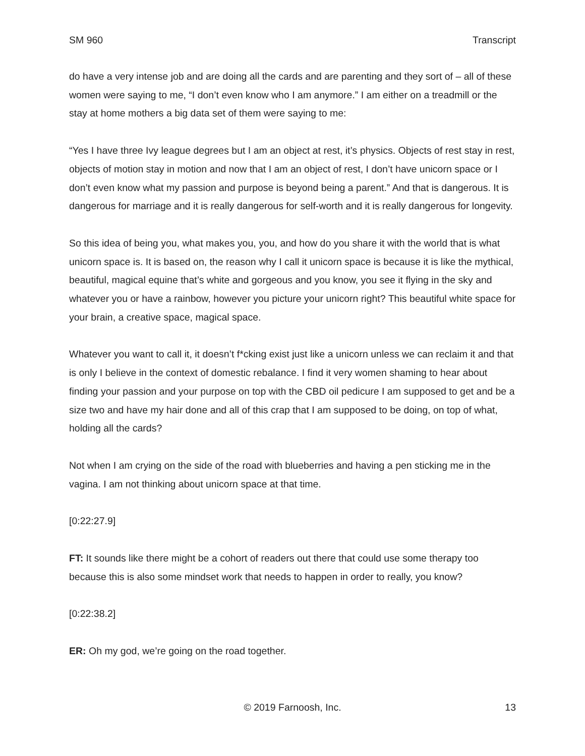SM 960 Transcript
do have a very intense job and are doing all the cards and are parenting and they sort of – all of these women were saying to me, “I don’t even know who I am anymore.” I am either on a treadmill or the stay at home mothers a big data set of them were saying to me:
“Yes I have three Ivy league degrees but I am an object at rest, it’s physics. Objects of rest stay in rest, objects of motion stay in motion and now that I am an object of rest, I don’t have unicorn space or I don’t even know what my passion and purpose is beyond being a parent.” And that is dangerous. It is dangerous for marriage and it is really dangerous for self-worth and it is really dangerous for longevity.
So this idea of being you, what makes you, you, and how do you share it with the world that is what unicorn space is. It is based on, the reason why I call it unicorn space is because it is like the mythical, beautiful, magical equine that’s white and gorgeous and you know, you see it flying in the sky and whatever you or have a rainbow, however you picture your unicorn right? This beautiful white space for your brain, a creative space, magical space.
Whatever you want to call it, it doesn’t f*cking exist just like a unicorn unless we can reclaim it and that is only I believe in the context of domestic rebalance. I find it very women shaming to hear about finding your passion and your purpose on top with the CBD oil pedicure I am supposed to get and be a size two and have my hair done and all of this crap that I am supposed to be doing, on top of what, holding all the cards?
Not when I am crying on the side of the road with blueberries and having a pen sticking me in the vagina. I am not thinking about unicorn space at that time.
[0:22:27.9]
FT: It sounds like there might be a cohort of readers out there that could use some therapy too because this is also some mindset work that needs to happen in order to really, you know?
[0:22:38.2]
ER: Oh my god, we’re going on the road together.
© 2019 Farnoosh, Inc. 13